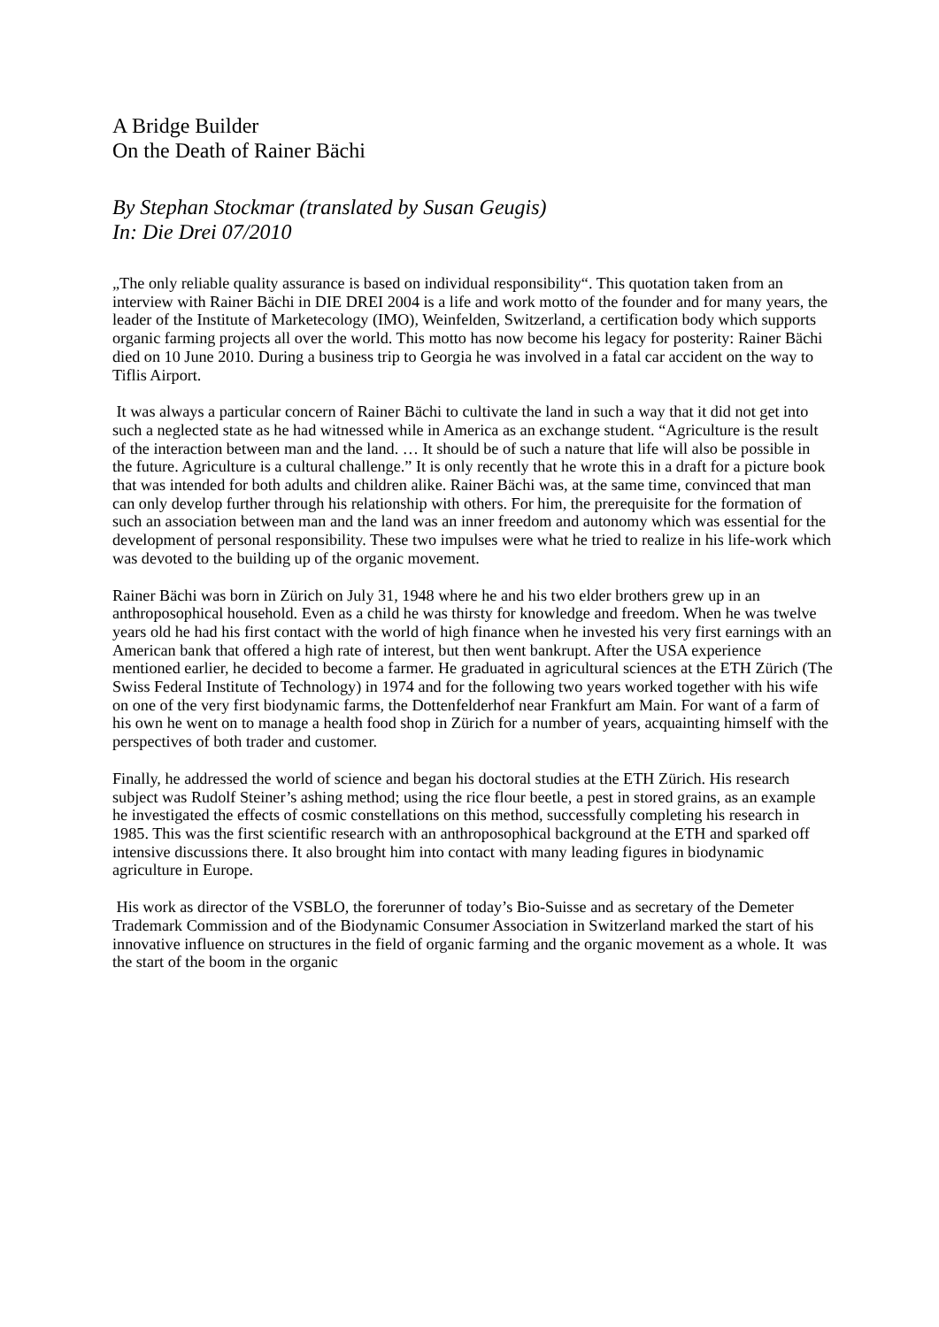A Bridge Builder
On the Death of Rainer Bächi
By Stephan Stockmar (translated by Susan Geugis)
In: Die Drei 07/2010
„The only reliable quality assurance is based on individual responsibility“. This quotation taken from an interview with Rainer Bächi in DIE DREI 2004 is a life and work motto of the founder and for many years, the leader of the Institute of Marketecology (IMO), Weinfelden, Switzerland, a certification body which supports organic farming projects all over the world. This motto has now become his legacy for posterity: Rainer Bächi died on 10 June 2010. During a business trip to Georgia he was involved in a fatal car accident on the way to Tiflis Airport.
It was always a particular concern of Rainer Bächi to cultivate the land in such a way that it did not get into such a neglected state as he had witnessed while in America as an exchange student. “Agriculture is the result of the interaction between man and the land. … It should be of such a nature that life will also be possible in the future. Agriculture is a cultural challenge.” It is only recently that he wrote this in a draft for a picture book that was intended for both adults and children alike. Rainer Bächi was, at the same time, convinced that man can only develop further through his relationship with others. For him, the prerequisite for the formation of such an association between man and the land was an inner freedom and autonomy which was essential for the development of personal responsibility. These two impulses were what he tried to realize in his life-work which was devoted to the building up of the organic movement.
Rainer Bächi was born in Zürich on July 31, 1948 where he and his two elder brothers grew up in an anthroposophical household. Even as a child he was thirsty for knowledge and freedom. When he was twelve years old he had his first contact with the world of high finance when he invested his very first earnings with an American bank that offered a high rate of interest, but then went bankrupt. After the USA experience mentioned earlier, he decided to become a farmer. He graduated in agricultural sciences at the ETH Zürich (The Swiss Federal Institute of Technology) in 1974 and for the following two years worked together with his wife on one of the very first biodynamic farms, the Dottenfelderhof near Frankfurt am Main. For want of a farm of his own he went on to manage a health food shop in Zürich for a number of years, acquainting himself with the perspectives of both trader and customer.
Finally, he addressed the world of science and began his doctoral studies at the ETH Zürich. His research subject was Rudolf Steiner’s ashing method; using the rice flour beetle, a pest in stored grains, as an example he investigated the effects of cosmic constellations on this method, successfully completing his research in 1985. This was the first scientific research with an anthroposophical background at the ETH and sparked off intensive discussions there. It also brought him into contact with many leading figures in biodynamic agriculture in Europe.
His work as director of the VSBLO, the forerunner of today’s Bio-Suisse and as secretary of the Demeter Trademark Commission and of the Biodynamic Consumer Association in Switzerland marked the start of his innovative influence on structures in the field of organic farming and the organic movement as a whole. It was the start of the boom in the organic